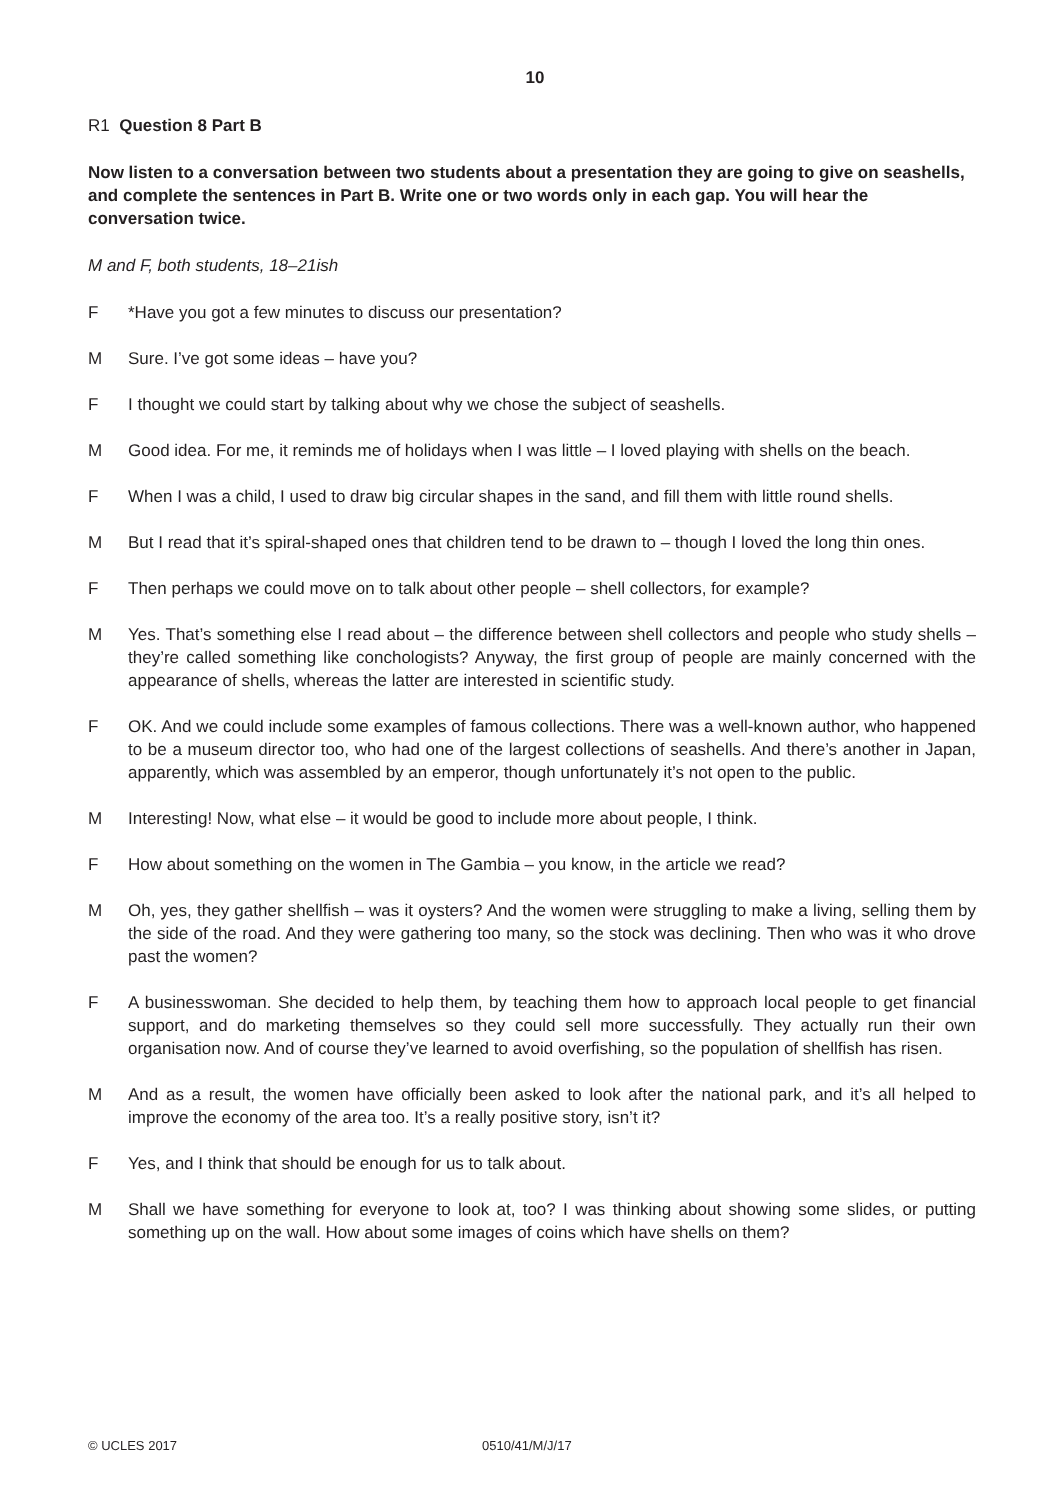10
R1 Question 8 Part B
Now listen to a conversation between two students about a presentation they are going to give on seashells, and complete the sentences in Part B. Write one or two words only in each gap. You will hear the conversation twice.
M and F, both students, 18–21ish
F *Have you got a few minutes to discuss our presentation?
M Sure. I’ve got some ideas – have you?
F I thought we could start by talking about why we chose the subject of seashells.
M Good idea. For me, it reminds me of holidays when I was little – I loved playing with shells on the beach.
F When I was a child, I used to draw big circular shapes in the sand, and fill them with little round shells.
M But I read that it’s spiral-shaped ones that children tend to be drawn to – though I loved the long thin ones.
F Then perhaps we could move on to talk about other people – shell collectors, for example?
M Yes. That’s something else I read about – the difference between shell collectors and people who study shells – they’re called something like conchologists? Anyway, the first group of people are mainly concerned with the appearance of shells, whereas the latter are interested in scientific study.
F OK. And we could include some examples of famous collections. There was a well-known author, who happened to be a museum director too, who had one of the largest collections of seashells. And there’s another in Japan, apparently, which was assembled by an emperor, though unfortunately it’s not open to the public.
M Interesting! Now, what else – it would be good to include more about people, I think.
F How about something on the women in The Gambia – you know, in the article we read?
M Oh, yes, they gather shellfish – was it oysters? And the women were struggling to make a living, selling them by the side of the road. And they were gathering too many, so the stock was declining. Then who was it who drove past the women?
F A businesswoman. She decided to help them, by teaching them how to approach local people to get financial support, and do marketing themselves so they could sell more successfully. They actually run their own organisation now. And of course they’ve learned to avoid overfishing, so the population of shellfish has risen.
M And as a result, the women have officially been asked to look after the national park, and it’s all helped to improve the economy of the area too. It’s a really positive story, isn’t it?
F Yes, and I think that should be enough for us to talk about.
M Shall we have something for everyone to look at, too? I was thinking about showing some slides, or putting something up on the wall. How about some images of coins which have shells on them?
© UCLES 2017 0510/41/M/J/17